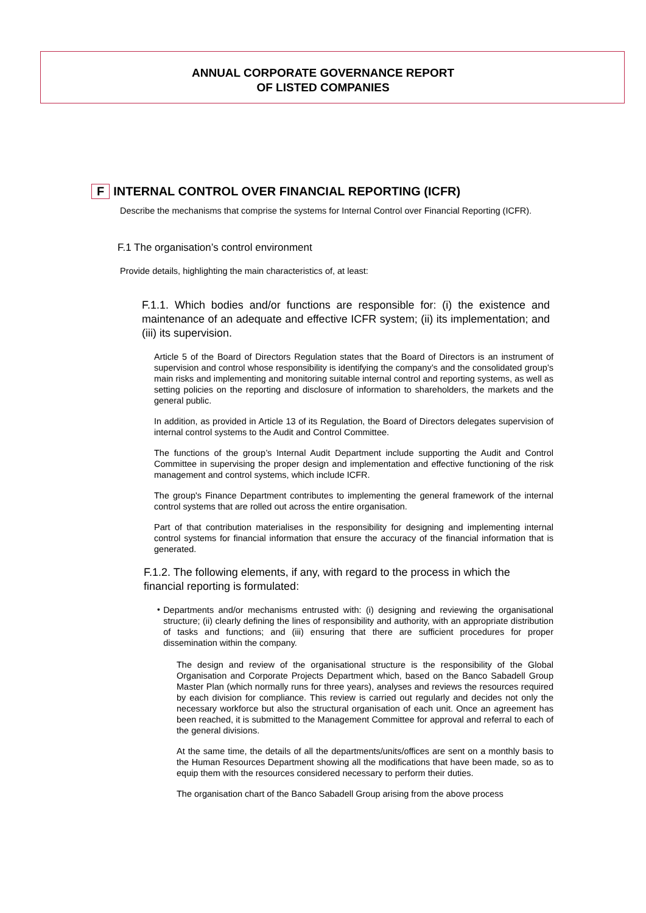ANNUAL CORPORATE GOVERNANCE REPORT
OF LISTED COMPANIES
F INTERNAL CONTROL OVER FINANCIAL REPORTING (ICFR)
Describe the mechanisms that comprise the systems for Internal Control over Financial Reporting (ICFR).
F.1 The organisation’s control environment
Provide details, highlighting the main characteristics of, at least:
F.1.1. Which bodies and/or functions are responsible for: (i) the existence and maintenance of an adequate and effective ICFR system; (ii) its implementation; and (iii) its supervision.
Article 5 of the Board of Directors Regulation states that the Board of Directors is an instrument of supervision and control whose responsibility is identifying the company’s and the consolidated group’s main risks and implementing and monitoring suitable internal control and reporting systems, as well as setting policies on the reporting and disclosure of information to shareholders, the markets and the general public.
In addition, as provided in Article 13 of its Regulation, the Board of Directors delegates supervision of internal control systems to the Audit and Control Committee.
The functions of the group’s Internal Audit Department include supporting the Audit and Control Committee in supervising the proper design and implementation and effective functioning of the risk management and control systems, which include ICFR.
The group's Finance Department contributes to implementing the general framework of the internal control systems that are rolled out across the entire organisation.
Part of that contribution materialises in the responsibility for designing and implementing internal control systems for financial information that ensure the accuracy of the financial information that is generated.
F.1.2. The following elements, if any, with regard to the process in which the financial reporting is formulated:
•
Departments and/or mechanisms entrusted with: (i) designing and reviewing the organisational structure; (ii) clearly defining the lines of responsibility and authority, with an appropriate distribution of tasks and functions; and (iii) ensuring that there are sufficient procedures for proper dissemination within the company.
The design and review of the organisational structure is the responsibility of the Global Organisation and Corporate Projects Department which, based on the Banco Sabadell Group Master Plan (which normally runs for three years), analyses and reviews the resources required by each division for compliance. This review is carried out regularly and decides not only the necessary workforce but also the structural organisation of each unit. Once an agreement has been reached, it is submitted to the Management Committee for approval and referral to each of the general divisions.
At the same time, the details of all the departments/units/offices are sent on a monthly basis to the Human Resources Department showing all the modifications that have been made, so as to equip them with the resources considered necessary to perform their duties.
The organisation chart of the Banco Sabadell Group arising from the above process